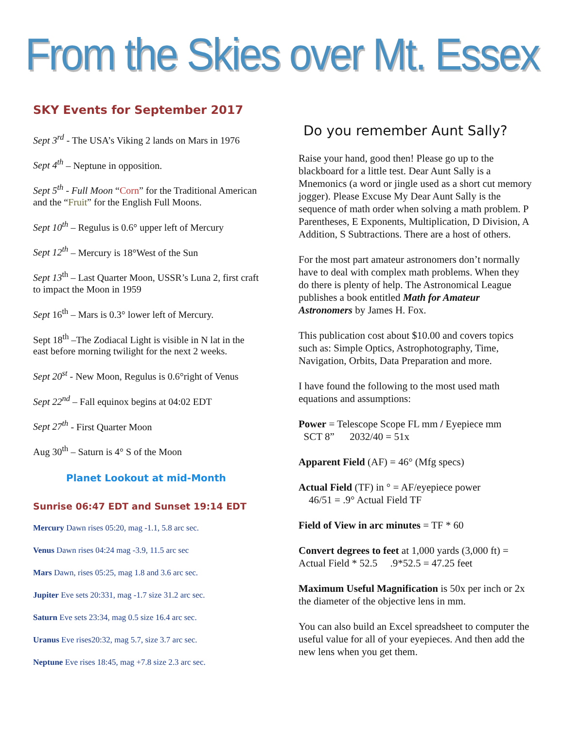From the Skies over Mt. Essex
SKY Events for September 2017
Sept 3<sup>rd</sup> - The USA’s Viking 2 lands on Mars in 1976
Sept 4<sup>th</sup> – Neptune in opposition.
Sept 5<sup>th</sup> - Full Moon “Corn” for the Traditional American and the “Fruit” for the English Full Moons.
Sept 10<sup>th</sup> – Regulus is 0.6° upper left of Mercury
Sept 12<sup>th</sup> – Mercury is 18°West of the Sun
Sept 13<sup>th</sup> – Last Quarter Moon, USSR’s Luna 2, first craft to impact the Moon in 1959
Sept 16<sup>th</sup> – Mars is 0.3° lower left of Mercury.
Sept 18<sup>th</sup> –The Zodiacal Light is visible in N lat in the east before morning twilight for the next 2 weeks.
Sept 20<sup>st</sup> - New Moon, Regulus is 0.6°right of Venus
Sept 22<sup>nd</sup> – Fall equinox begins at 04:02 EDT
Sept 27<sup>th</sup> - First Quarter Moon
Aug 30<sup>th</sup> – Saturn is 4° S of the Moon
Planet Lookout at mid-Month
Sunrise 06:47 EDT and Sunset 19:14 EDT
Mercury Dawn rises 05:20, mag -1.1, 5.8 arc sec.
Venus Dawn rises 04:24 mag -3.9, 11.5 arc sec
Mars Dawn, rises 05:25, mag 1.8 and 3.6 arc sec.
Jupiter Eve sets 20:331, mag -1.7 size 31.2 arc sec.
Saturn Eve sets 23:34, mag 0.5 size 16.4 arc sec.
Uranus Eve rises20:32, mag 5.7, size 3.7 arc sec.
Neptune Eve rises 18:45, mag +7.8 size 2.3 arc sec.
Do you remember Aunt Sally?
Raise your hand, good then! Please go up to the blackboard for a little test. Dear Aunt Sally is a Mnemonics (a word or jingle used as a short cut memory jogger). Please Excuse My Dear Aunt Sally is the sequence of math order when solving a math problem. P Parentheses, E Exponents, Multiplication, D Division, A Addition, S Subtractions. There are a host of others.
For the most part amateur astronomers don’t normally have to deal with complex math problems. When they do there is plenty of help. The Astronomical League publishes a book entitled Math for Amateur Astronomers by James H. Fox.
This publication cost about $10.00 and covers topics such as: Simple Optics, Astrophotography, Time, Navigation, Orbits, Data Preparation and more.
I have found the following to the most used math equations and assumptions:
Power = Telescope Scope FL mm / Eyepiece mm
SCT 8” 2032/40 = 51x
Apparent Field (AF) = 46° (Mfg specs)
Actual Field (TF) in ° = AF/eyepiece power
46/51 = .9° Actual Field TF
Field of View in arc minutes = TF * 60
Convert degrees to feet at 1,000 yards (3,000 ft) = Actual Field * 52.5 .9*52.5 = 47.25 feet
Maximum Useful Magnification is 50x per inch or 2x the diameter of the objective lens in mm.
You can also build an Excel spreadsheet to computer the useful value for all of your eyepieces. And then add the new lens when you get them.